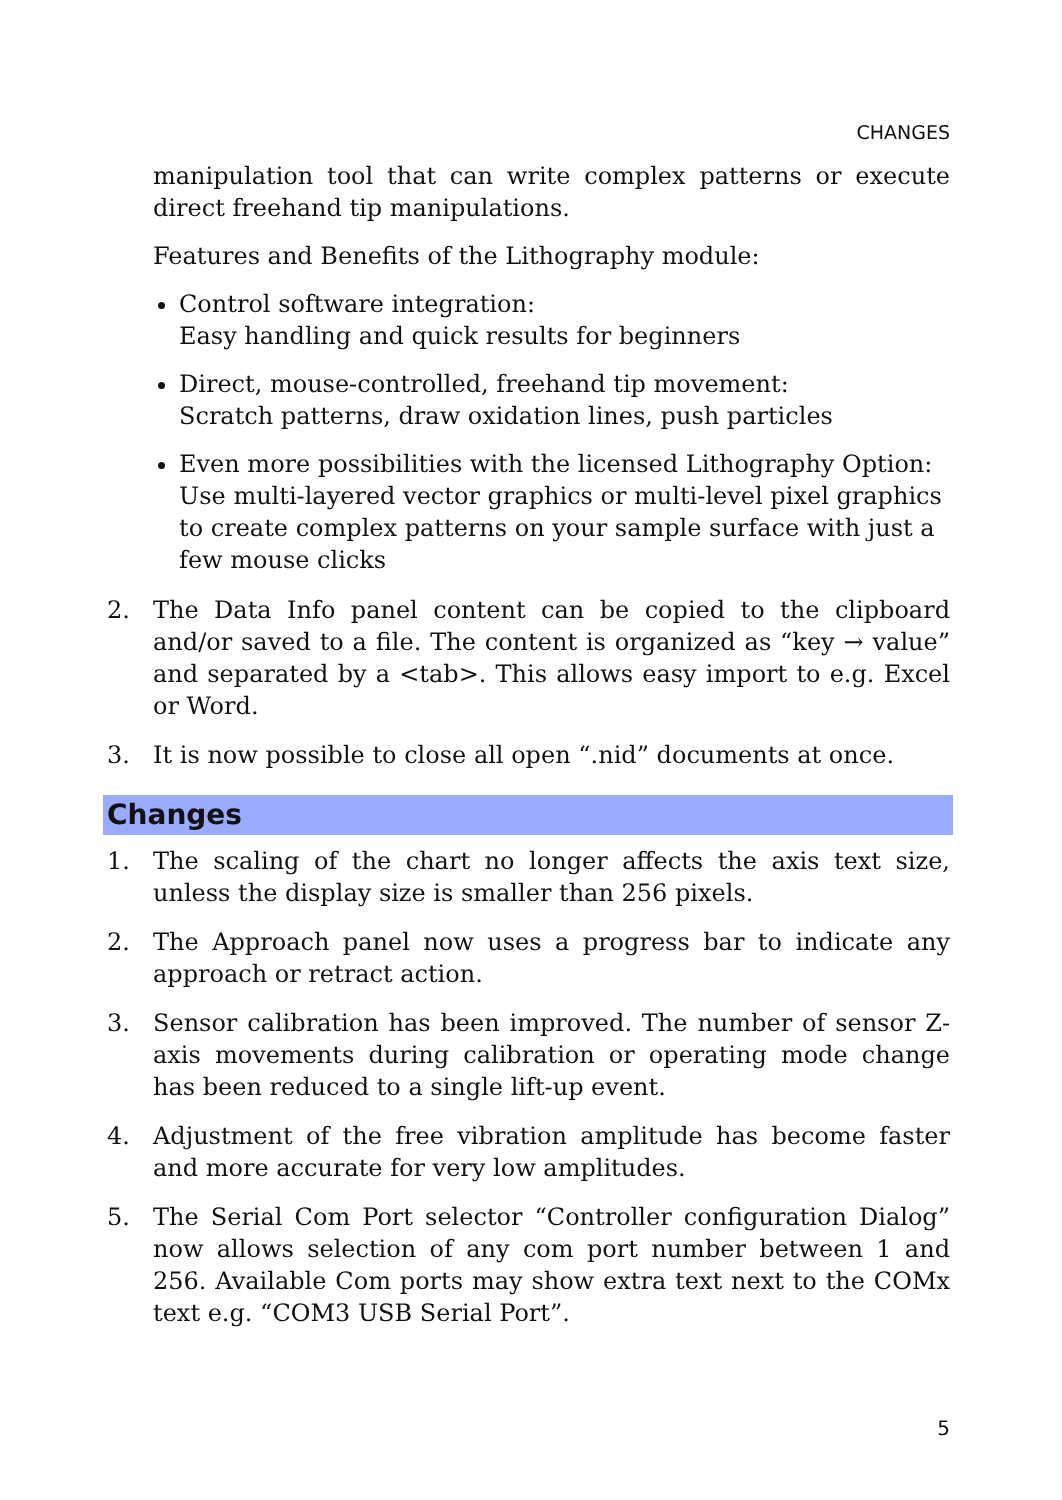CHANGES
manipulation tool that can write complex patterns or execute direct freehand tip manipulations.
Features and Benefits of the Lithography module:
Control software integration:
Easy handling and quick results for beginners
Direct, mouse-controlled, freehand tip movement:
Scratch patterns, draw oxidation lines, push particles
Even more possibilities with the licensed Lithography Option:
Use multi-layered vector graphics or multi-level pixel graphics to create complex patterns on your sample surface with just a few mouse clicks
2. The Data Info panel content can be copied to the clipboard and/or saved to a file. The content is organized as “key → value” and separated by a <tab>. This allows easy import to e.g. Excel or Word.
3. It is now possible to close all open “.nid” documents at once.
Changes
1. The scaling of the chart no longer affects the axis text size, unless the display size is smaller than 256 pixels.
2. The Approach panel now uses a progress bar to indicate any approach or retract action.
3. Sensor calibration has been improved. The number of sensor Z-axis movements during calibration or operating mode change has been reduced to a single lift-up event.
4. Adjustment of the free vibration amplitude has become faster and more accurate for very low amplitudes.
5. The Serial Com Port selector “Controller configuration Dialog” now allows selection of any com port number between 1 and 256. Available Com ports may show extra text next to the COMx text e.g. “COM3 USB Serial Port”.
5